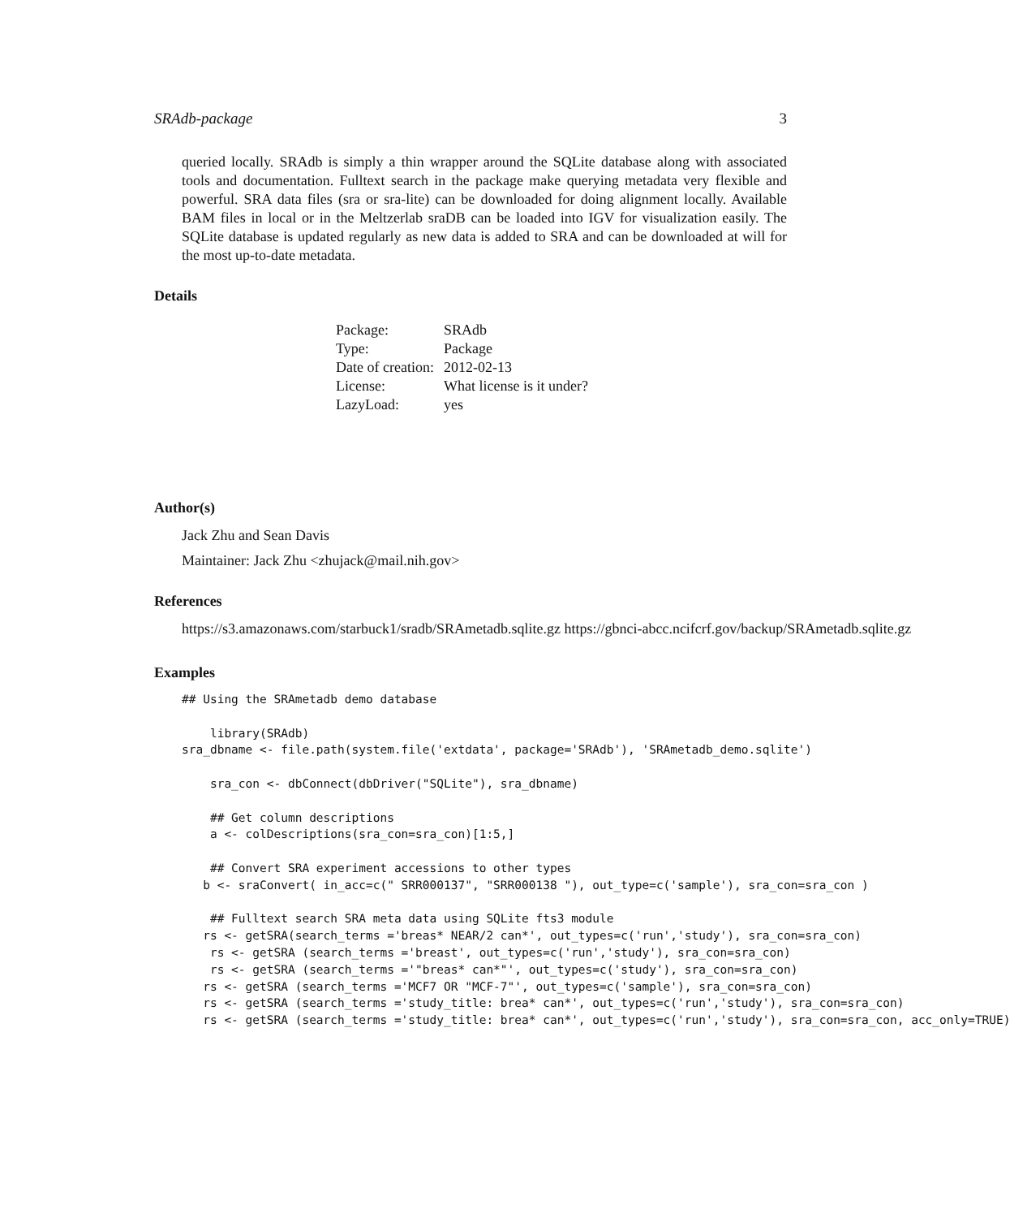SRAdb-package 3
queried locally. SRAdb is simply a thin wrapper around the SQLite database along with associated tools and documentation. Fulltext search in the package make querying metadata very flexible and powerful. SRA data files (sra or sra-lite) can be downloaded for doing alignment locally. Available BAM files in local or in the Meltzerlab sraDB can be loaded into IGV for visualization easily. The SQLite database is updated regularly as new data is added to SRA and can be downloaded at will for the most up-to-date metadata.
Details
| Package: | SRAdb |
| Type: | Package |
| Date of creation: | 2012-02-13 |
| License: | What license is it under? |
| LazyLoad: | yes |
Author(s)
Jack Zhu and Sean Davis
Maintainer: Jack Zhu <zhujack@mail.nih.gov>
References
https://s3.amazonaws.com/starbuck1/sradb/SRAmetadb.sqlite.gz https://gbnci-abcc.ncifcrf.gov/backup/SRAmetadb.sqlite.gz
Examples
## Using the SRAmetadb demo database

    library(SRAdb)
sra_dbname <- file.path(system.file('extdata', package='SRAdb'), 'SRAmetadb_demo.sqlite')

    sra_con <- dbConnect(dbDriver("SQLite"), sra_dbname)

    ## Get column descriptions
    a <- colDescriptions(sra_con=sra_con)[1:5,]

    ## Convert SRA experiment accessions to other types
   b <- sraConvert( in_acc=c(" SRR000137", "SRR000138 "), out_type=c('sample'), sra_con=sra_con )

    ## Fulltext search SRA meta data using SQLite fts3 module
   rs <- getSRA(search_terms ='breas* NEAR/2 can*', out_types=c('run','study'), sra_con=sra_con)
    rs <- getSRA (search_terms ='breast', out_types=c('run','study'), sra_con=sra_con)
    rs <- getSRA (search_terms ='"breas* can*"', out_types=c('study'), sra_con=sra_con)
   rs <- getSRA (search_terms ='MCF7 OR "MCF-7"', out_types=c('sample'), sra_con=sra_con)
   rs <- getSRA (search_terms ='study_title: brea* can*', out_types=c('run','study'), sra_con=sra_con)
   rs <- getSRA (search_terms ='study_title: brea* can*', out_types=c('run','study'), sra_con=sra_con, acc_only=TRUE)